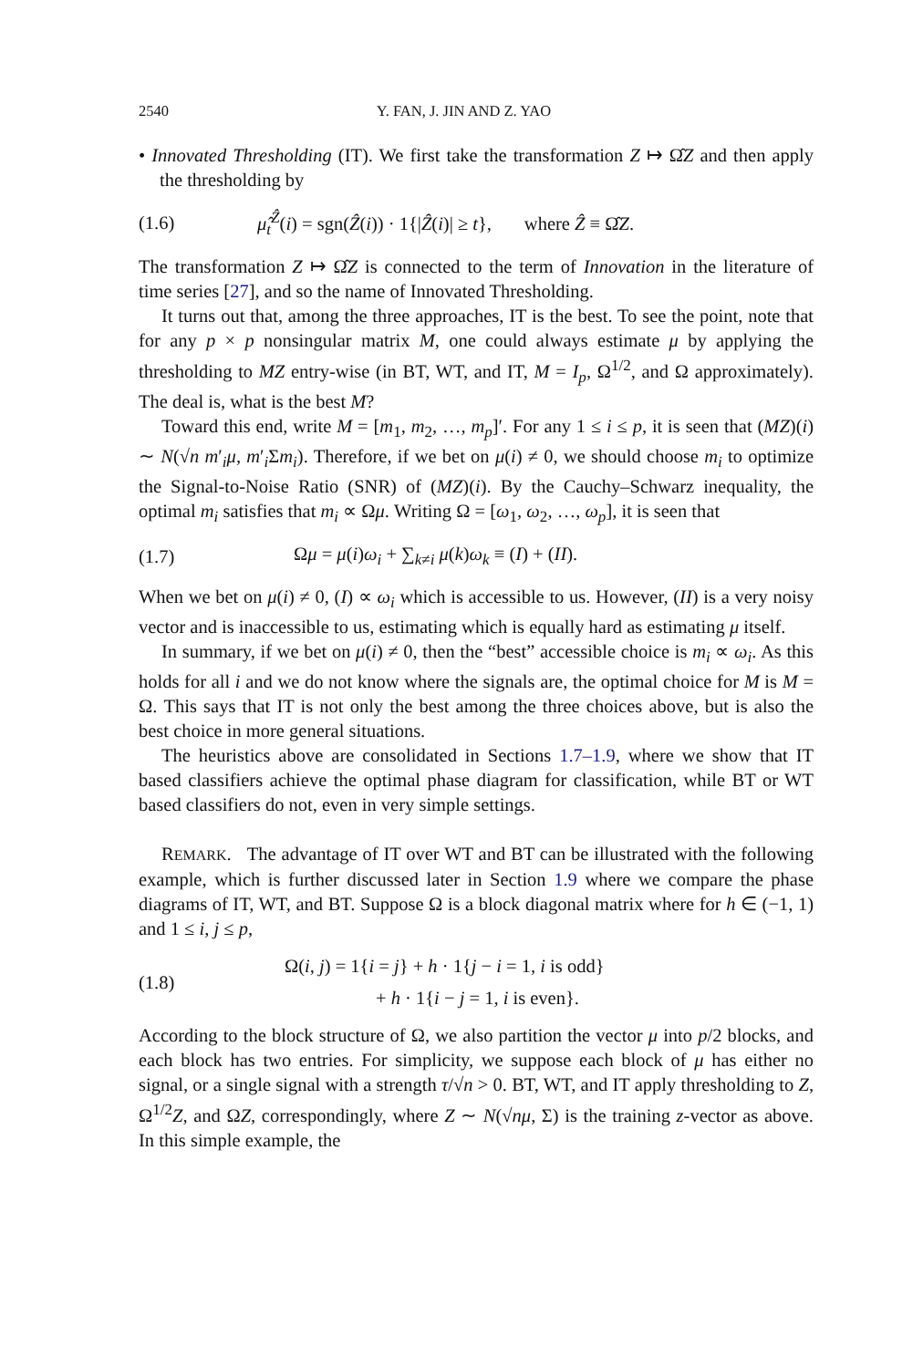2540 Y. FAN, J. JIN AND Z. YAO
• Innovated Thresholding (IT). We first take the transformation Z ↦ Ω̂Z and then apply the thresholding by
(1.6) μ̂<sub>t</sub><sup>Ẑ</sup>(i) = sgn(Ẑ(i)) · 1{|Ẑ(i)| ≥ t}, where Ẑ ≡ Ω̂Z.
The transformation Z ↦ Ω̂Z is connected to the term of Innovation in the literature of time series [27], and so the name of Innovated Thresholding.
It turns out that, among the three approaches, IT is the best. To see the point, note that for any p × p nonsingular matrix M, one could always estimate μ by applying the thresholding to MZ entry-wise (in BT, WT, and IT, M = I<sub>p</sub>, Ω<sup>1/2</sup>, and Ω approximately). The deal is, what is the best M?
Toward this end, write M = [m<sub>1</sub>, m<sub>2</sub>, …, m<sub>p</sub>]′. For any 1 ≤ i ≤ p, it is seen that (MZ)(i) ∼ N(√n m′<sub>i</sub>μ, m′<sub>i</sub>Σm<sub>i</sub>). Therefore, if we bet on μ(i) ≠ 0, we should choose m<sub>i</sub> to optimize the Signal-to-Noise Ratio (SNR) of (MZ)(i). By the Cauchy–Schwarz inequality, the optimal m<sub>i</sub> satisfies that m<sub>i</sub> ∝ Ωμ. Writing Ω = [ω<sub>1</sub>, ω<sub>2</sub>, …, ω<sub>p</sub>], it is seen that
(1.7) Ωμ = μ(i)ω<sub>i</sub> + ∑<sub>k≠i</sub> μ(k)ω<sub>k</sub> ≡ (I) + (II).
When we bet on μ(i) ≠ 0, (I) ∝ ω<sub>i</sub> which is accessible to us. However, (II) is a very noisy vector and is inaccessible to us, estimating which is equally hard as estimating μ itself.
In summary, if we bet on μ(i) ≠ 0, then the “best” accessible choice is m<sub>i</sub> ∝ ω<sub>i</sub>. As this holds for all i and we do not know where the signals are, the optimal choice for M is M = Ω. This says that IT is not only the best among the three choices above, but is also the best choice in more general situations.
The heuristics above are consolidated in Sections 1.7–1.9, where we show that IT based classifiers achieve the optimal phase diagram for classification, while BT or WT based classifiers do not, even in very simple settings.
REMARK. The advantage of IT over WT and BT can be illustrated with the following example, which is further discussed later in Section 1.9 where we compare the phase diagrams of IT, WT, and BT. Suppose Ω is a block diagonal matrix where for h ∈ (−1, 1) and 1 ≤ i, j ≤ p,
(1.8)
Ω(i, j) = 1{i = j} + h · 1{j − i = 1, i is odd}
+ h · 1{i − j = 1, i is even}.
According to the block structure of Ω, we also partition the vector μ into p/2 blocks, and each block has two entries. For simplicity, we suppose each block of μ has either no signal, or a single signal with a strength τ/√n > 0. BT, WT, and IT apply thresholding to Z, Ω<sup>1/2</sup>Z, and ΩZ, correspondingly, where Z ∼ N(√nμ, Σ) is the training z-vector as above. In this simple example, the